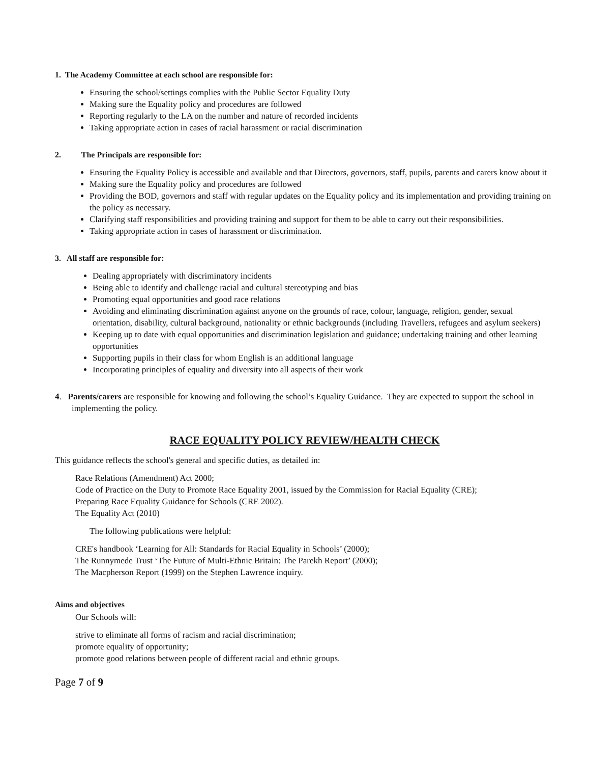1. The Academy Committee at each school are responsible for:
Ensuring the school/settings complies with the Public Sector Equality Duty
Making sure the Equality policy and procedures are followed
Reporting regularly to the LA on the number and nature of recorded incidents
Taking appropriate action in cases of racial harassment or racial discrimination
2. The Principals are responsible for:
Ensuring the Equality Policy is accessible and available and that Directors, governors, staff, pupils, parents and carers know about it
Making sure the Equality policy and procedures are followed
Providing the BOD, governors and staff with regular updates on the Equality policy and its implementation and providing training on the policy as necessary.
Clarifying staff responsibilities and providing training and support for them to be able to carry out their responsibilities.
Taking appropriate action in cases of harassment or discrimination.
3. All staff are responsible for:
Dealing appropriately with discriminatory incidents
Being able to identify and challenge racial and cultural stereotyping and bias
Promoting equal opportunities and good race relations
Avoiding and eliminating discrimination against anyone on the grounds of race, colour, language, religion, gender, sexual orientation, disability, cultural background, nationality or ethnic backgrounds (including Travellers, refugees and asylum seekers)
Keeping up to date with equal opportunities and discrimination legislation and guidance; undertaking training and other learning opportunities
Supporting pupils in their class for whom English is an additional language
Incorporating principles of equality and diversity into all aspects of their work
4. Parents/carers are responsible for knowing and following the school’s Equality Guidance. They are expected to support the school in implementing the policy.
RACE EQUALITY POLICY REVIEW/HEALTH CHECK
This guidance reflects the school's general and specific duties, as detailed in:
Race Relations (Amendment) Act 2000;
Code of Practice on the Duty to Promote Race Equality 2001, issued by the Commission for Racial Equality (CRE);
Preparing Race Equality Guidance for Schools (CRE 2002).
The Equality Act (2010)
The following publications were helpful:
CRE's handbook ‘Learning for All: Standards for Racial Equality in Schools’ (2000);
The Runnymede Trust ‘The Future of Multi-Ethnic Britain: The Parekh Report’ (2000);
The Macpherson Report (1999) on the Stephen Lawrence inquiry.
Aims and objectives
Our Schools will:
strive to eliminate all forms of racism and racial discrimination;
promote equality of opportunity;
promote good relations between people of different racial and ethnic groups.
Page 7 of 9